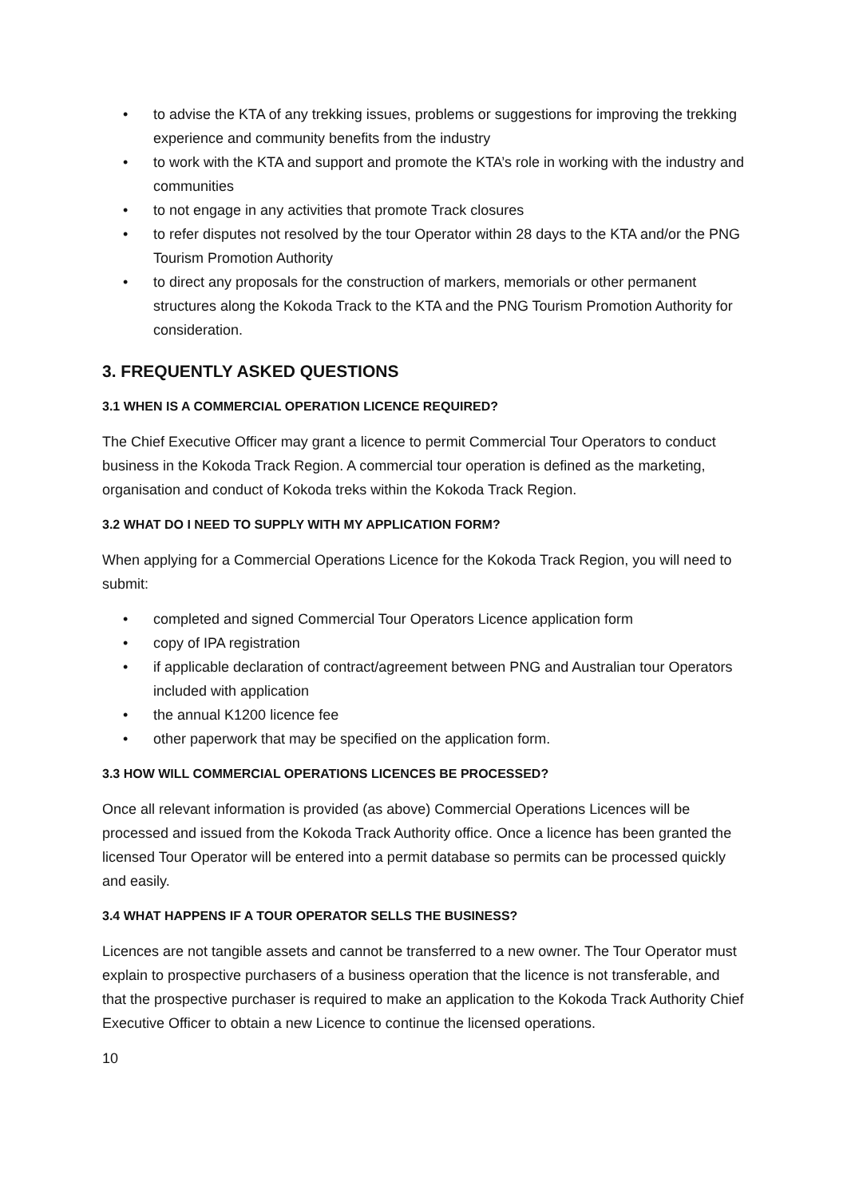• to advise the KTA of any trekking issues, problems or suggestions for improving the trekking experience and community benefits from the industry
• to work with the KTA and support and promote the KTA’s role in working with the industry and communities
• to not engage in any activities that promote Track closures
• to refer disputes not resolved by the tour Operator within 28 days to the KTA and/or the PNG Tourism Promotion Authority
• to direct any proposals for the construction of markers, memorials or other permanent structures along the Kokoda Track to the KTA and the PNG Tourism Promotion Authority for consideration.
3. FREQUENTLY ASKED QUESTIONS
3.1 WHEN IS A COMMERCIAL OPERATION LICENCE REQUIRED?
The Chief Executive Officer may grant a licence to permit Commercial Tour Operators to conduct business in the Kokoda Track Region. A commercial tour operation is defined as the marketing, organisation and conduct of Kokoda treks within the Kokoda Track Region.
3.2 WHAT DO I NEED TO SUPPLY WITH MY APPLICATION FORM?
When applying for a Commercial Operations Licence for the Kokoda Track Region, you will need to submit:
• completed and signed Commercial Tour Operators Licence application form
• copy of IPA registration
• if applicable declaration of contract/agreement between PNG and Australian tour Operators included with application
• the annual K1200 licence fee
• other paperwork that may be specified on the application form.
3.3 HOW WILL COMMERCIAL OPERATIONS LICENCES BE PROCESSED?
Once all relevant information is provided (as above) Commercial Operations Licences will be processed and issued from the Kokoda Track Authority office. Once a licence has been granted the licensed Tour Operator will be entered into a permit database so permits can be processed quickly and easily.
3.4 WHAT HAPPENS IF A TOUR OPERATOR SELLS THE BUSINESS?
Licences are not tangible assets and cannot be transferred to a new owner. The Tour Operator must explain to prospective purchasers of a business operation that the licence is not transferable, and that the prospective purchaser is required to make an application to the Kokoda Track Authority Chief Executive Officer to obtain a new Licence to continue the licensed operations.
10